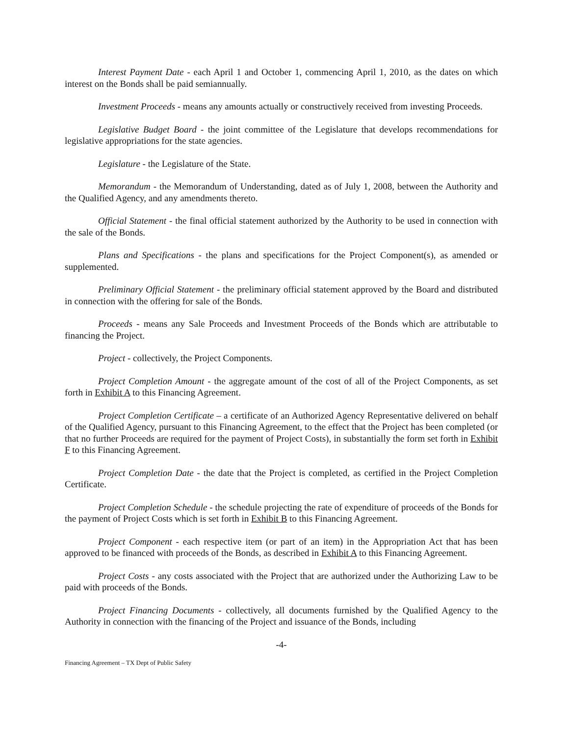Interest Payment Date - each April 1 and October 1, commencing April 1, 2010, as the dates on which interest on the Bonds shall be paid semiannually.
Investment Proceeds - means any amounts actually or constructively received from investing Proceeds.
Legislative Budget Board - the joint committee of the Legislature that develops recommendations for legislative appropriations for the state agencies.
Legislature - the Legislature of the State.
Memorandum - the Memorandum of Understanding, dated as of July 1, 2008, between the Authority and the Qualified Agency, and any amendments thereto.
Official Statement - the final official statement authorized by the Authority to be used in connection with the sale of the Bonds.
Plans and Specifications - the plans and specifications for the Project Component(s), as amended or supplemented.
Preliminary Official Statement - the preliminary official statement approved by the Board and distributed in connection with the offering for sale of the Bonds.
Proceeds - means any Sale Proceeds and Investment Proceeds of the Bonds which are attributable to financing the Project.
Project - collectively, the Project Components.
Project Completion Amount - the aggregate amount of the cost of all of the Project Components, as set forth in Exhibit A to this Financing Agreement.
Project Completion Certificate – a certificate of an Authorized Agency Representative delivered on behalf of the Qualified Agency, pursuant to this Financing Agreement, to the effect that the Project has been completed (or that no further Proceeds are required for the payment of Project Costs), in substantially the form set forth in Exhibit F to this Financing Agreement.
Project Completion Date - the date that the Project is completed, as certified in the Project Completion Certificate.
Project Completion Schedule - the schedule projecting the rate of expenditure of proceeds of the Bonds for the payment of Project Costs which is set forth in Exhibit B to this Financing Agreement.
Project Component - each respective item (or part of an item) in the Appropriation Act that has been approved to be financed with proceeds of the Bonds, as described in Exhibit A to this Financing Agreement.
Project Costs - any costs associated with the Project that are authorized under the Authorizing Law to be paid with proceeds of the Bonds.
Project Financing Documents - collectively, all documents furnished by the Qualified Agency to the Authority in connection with the financing of the Project and issuance of the Bonds, including
-4-
Financing Agreement – TX Dept of Public Safety